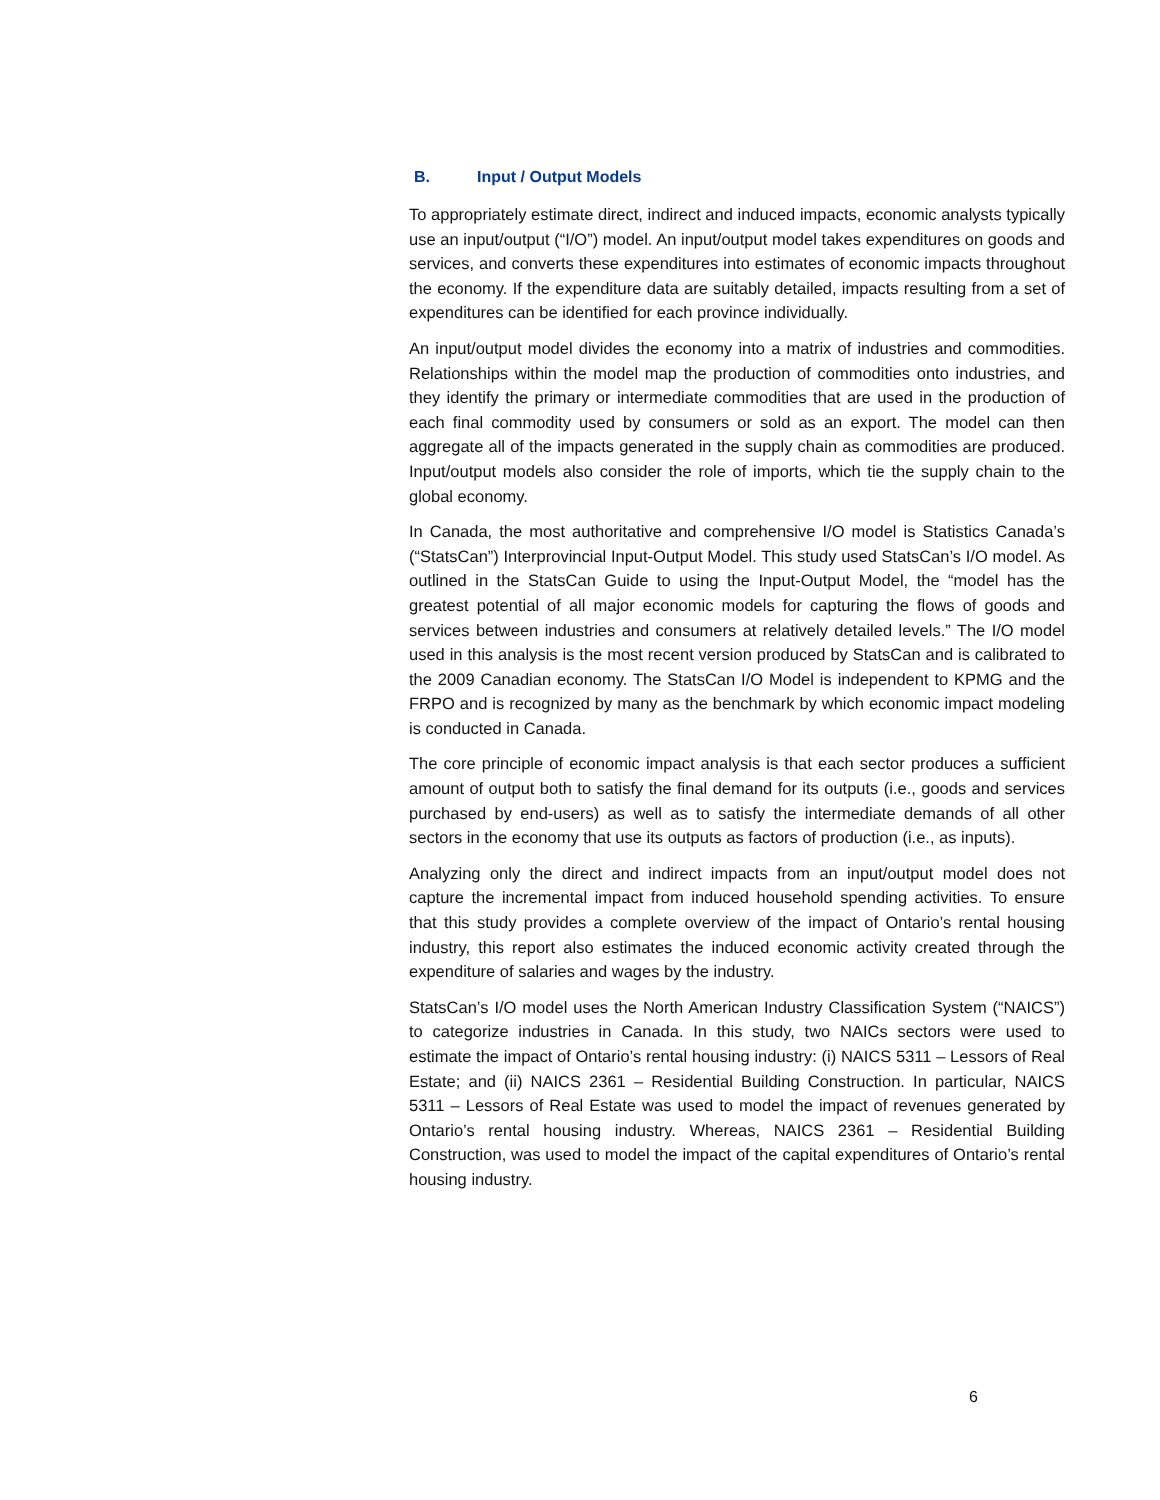B. Input / Output Models
To appropriately estimate direct, indirect and induced impacts, economic analysts typically use an input/output (“I/O”) model. An input/output model takes expenditures on goods and services, and converts these expenditures into estimates of economic impacts throughout the economy. If the expenditure data are suitably detailed, impacts resulting from a set of expenditures can be identified for each province individually.
An input/output model divides the economy into a matrix of industries and commodities. Relationships within the model map the production of commodities onto industries, and they identify the primary or intermediate commodities that are used in the production of each final commodity used by consumers or sold as an export. The model can then aggregate all of the impacts generated in the supply chain as commodities are produced. Input/output models also consider the role of imports, which tie the supply chain to the global economy.
In Canada, the most authoritative and comprehensive I/O model is Statistics Canada’s (“StatsCan”) Interprovincial Input-Output Model. This study used StatsCan’s I/O model. As outlined in the StatsCan Guide to using the Input-Output Model, the “model has the greatest potential of all major economic models for capturing the flows of goods and services between industries and consumers at relatively detailed levels.” The I/O model used in this analysis is the most recent version produced by StatsCan and is calibrated to the 2009 Canadian economy. The StatsCan I/O Model is independent to KPMG and the FRPO and is recognized by many as the benchmark by which economic impact modeling is conducted in Canada.
The core principle of economic impact analysis is that each sector produces a sufficient amount of output both to satisfy the final demand for its outputs (i.e., goods and services purchased by end-users) as well as to satisfy the intermediate demands of all other sectors in the economy that use its outputs as factors of production (i.e., as inputs).
Analyzing only the direct and indirect impacts from an input/output model does not capture the incremental impact from induced household spending activities. To ensure that this study provides a complete overview of the impact of Ontario’s rental housing industry, this report also estimates the induced economic activity created through the expenditure of salaries and wages by the industry.
StatsCan’s I/O model uses the North American Industry Classification System (“NAICS”) to categorize industries in Canada. In this study, two NAICs sectors were used to estimate the impact of Ontario’s rental housing industry: (i) NAICS 5311 – Lessors of Real Estate; and (ii) NAICS 2361 – Residential Building Construction. In particular, NAICS 5311 – Lessors of Real Estate was used to model the impact of revenues generated by Ontario’s rental housing industry. Whereas, NAICS 2361 – Residential Building Construction, was used to model the impact of the capital expenditures of Ontario’s rental housing industry.
6